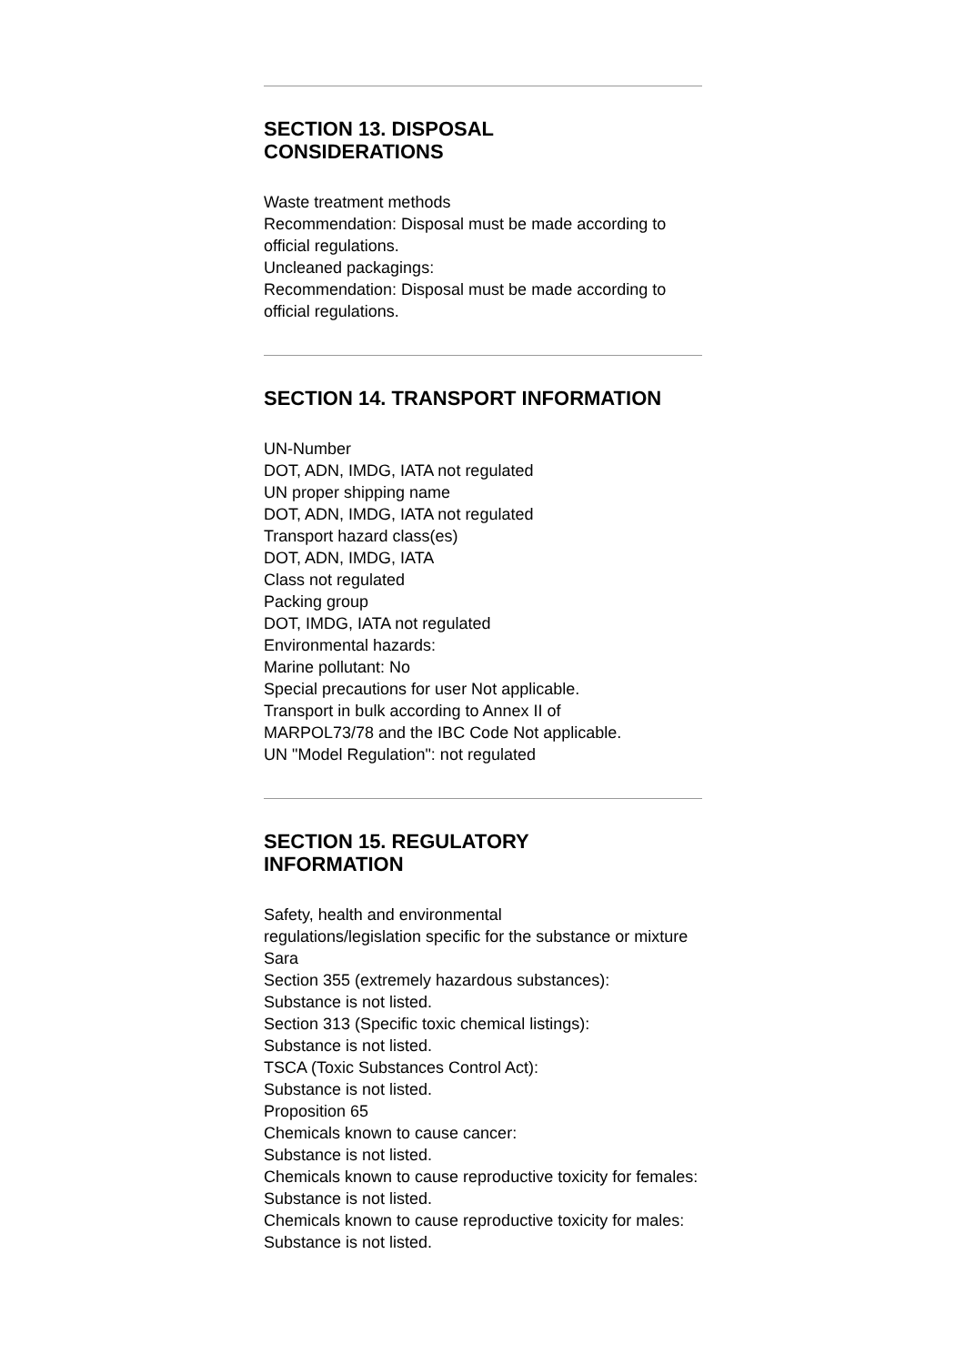SECTION 13. DISPOSAL
CONSIDERATIONS
Waste treatment methods
Recommendation: Disposal must be made according to official regulations.
Uncleaned packagings:
Recommendation: Disposal must be made according to official regulations.
SECTION 14. TRANSPORT INFORMATION
UN-Number
DOT, ADN, IMDG, IATA not regulated
UN proper shipping name
DOT, ADN, IMDG, IATA not regulated
Transport hazard class(es)
DOT, ADN, IMDG, IATA
Class not regulated
Packing group
DOT, IMDG, IATA not regulated
Environmental hazards:
Marine pollutant: No
Special precautions for user Not applicable.
Transport in bulk according to Annex II of
MARPOL73/78 and the IBC Code Not applicable.
UN "Model Regulation": not regulated
SECTION 15. REGULATORY
INFORMATION
Safety, health and environmental
regulations/legislation specific for the substance or mixture
Sara
Section 355 (extremely hazardous substances):
Substance is not listed.
Section 313 (Specific toxic chemical listings):
Substance is not listed.
TSCA (Toxic Substances Control Act):
Substance is not listed.
Proposition 65
Chemicals known to cause cancer:
Substance is not listed.
Chemicals known to cause reproductive toxicity for females:
Substance is not listed.
Chemicals known to cause reproductive toxicity for males:
Substance is not listed.